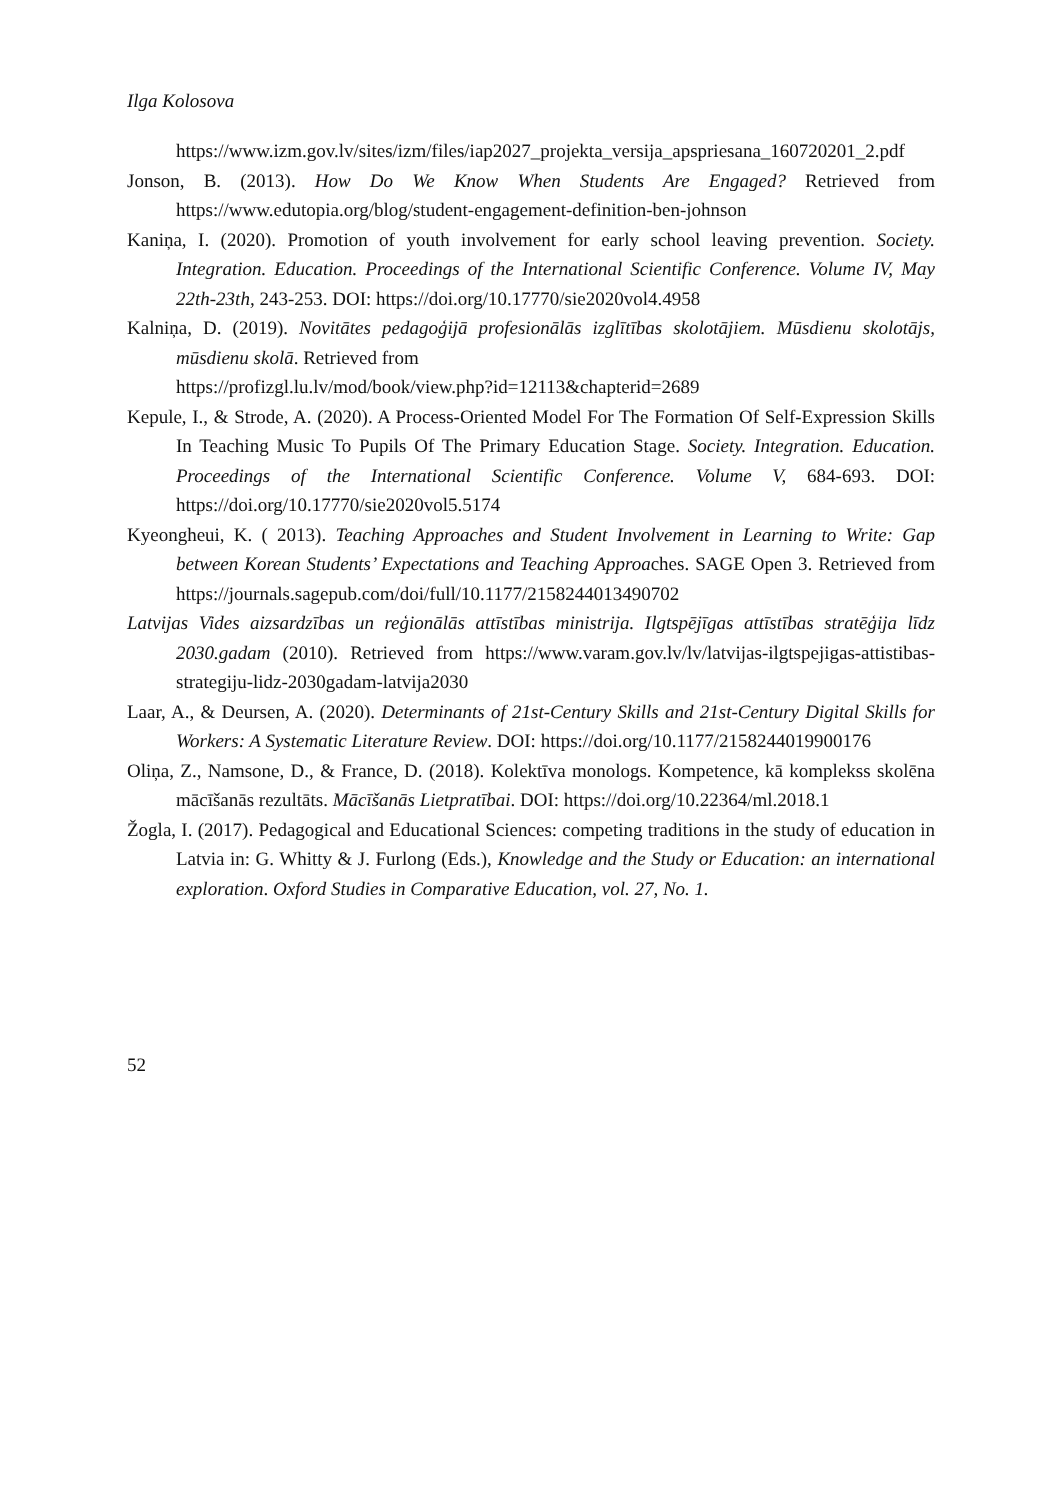Ilga Kolosova
https://www.izm.gov.lv/sites/izm/files/iap2027_projekta_versija_apspriesana_160720201_2.pdf
Jonson, B. (2013). How Do We Know When Students Are Engaged? Retrieved from https://www.edutopia.org/blog/student-engagement-definition-ben-johnson
Kaniņa, I. (2020). Promotion of youth involvement for early school leaving prevention. Society. Integration. Education. Proceedings of the International Scientific Conference. Volume IV, May 22th-23th, 243-253. DOI: https://doi.org/10.17770/sie2020vol4.4958
Kalniņa, D. (2019). Novitātes pedagoģijā profesionālās izglītības skolotājiem. Mūsdienu skolotājs, mūsdienu skolā. Retrieved from
https://profizgl.lu.lv/mod/book/view.php?id=12113&chapterid=2689
Kepule, I., & Strode, A. (2020). A Process-Oriented Model For The Formation Of Self-Expression Skills In Teaching Music To Pupils Of The Primary Education Stage. Society. Integration. Education. Proceedings of the International Scientific Conference. Volume V, 684-693. DOI: https://doi.org/10.17770/sie2020vol5.5174
Kyeongheui, K. ( 2013). Teaching Approaches and Student Involvement in Learning to Write: Gap between Korean Students’ Expectations and Teaching Approaches. SAGE Open 3. Retrieved from https://journals.sagepub.com/doi/full/10.1177/2158244013490702
Latvijas Vides aizsardzības un reģionālās attīstības ministrija. Ilgtspējīgas attīstības stratēģija līdz 2030.gadam (2010). Retrieved from https://www.varam.gov.lv/lv/latvijas-ilgtspejigas-attistibas-strategiju-lidz-2030gadam-latvija2030
Laar, A., & Deursen, A. (2020). Determinants of 21st-Century Skills and 21st-Century Digital Skills for Workers: A Systematic Literature Review. DOI: https://doi.org/10.1177/2158244019900176
Oliņa, Z., Namsone, D., & France, D. (2018). Kolektīva monologs. Kompetence, kā komplekss skolēna mācīšanās rezultāts. Mācīšanās Lietpratībai. DOI: https://doi.org/10.22364/ml.2018.1
Žogla, I. (2017). Pedagogical and Educational Sciences: competing traditions in the study of education in Latvia in: G. Whitty & J. Furlong (Eds.), Knowledge and the Study or Education: an international exploration. Oxford Studies in Comparative Education, vol. 27, No. 1.
52